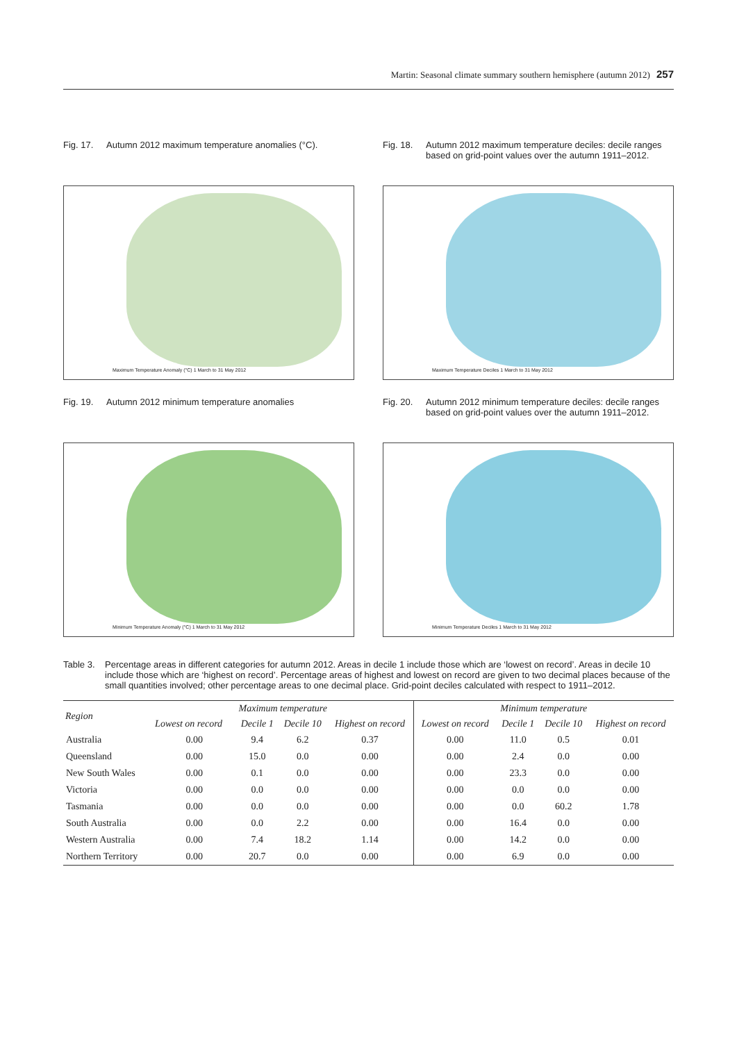Martin: Seasonal climate summary southern hemisphere (autumn 2012) 257
Fig. 17. Autumn 2012 maximum temperature anomalies (°C).
Maximum Temperature Anomaly (°C) 1 March to 31 May 2012
Fig. 18. Autumn 2012 maximum temperature deciles: decile ranges based on grid-point values over the autumn 1911–2012.
Maximum Temperature Deciles 1 March to 31 May 2012
Fig. 19. Autumn 2012 minimum temperature anomalies
Minimum Temperature Anomaly (°C) 1 March to 31 May 2012
Fig. 20. Autumn 2012 minimum temperature deciles: decile ranges based on grid-point values over the autumn 1911–2012.
Minimum Temperature Deciles 1 March to 31 May 2012
Table 3. Percentage areas in different categories for autumn 2012. Areas in decile 1 include those which are ‘lowest on record’. Areas in decile 10 include those which are ‘highest on record’. Percentage areas of highest and lowest on record are given to two decimal places because of the small quantities involved; other percentage areas to one decimal place. Grid-point deciles calculated with respect to 1911–2012.
| Region | Maximum temperature | | | | Minimum temperature | | | |
| --- | --- | --- | --- | --- | --- | --- | --- | --- |
| | Lowest on record | Decile 1 | Decile 10 | Highest on record | Lowest on record | Decile 1 | Decile 10 | Highest on record |
| Australia | 0.00 | 9.4 | 6.2 | 0.37 | 0.00 | 11.0 | 0.5 | 0.01 |
| Queensland | 0.00 | 15.0 | 0.0 | 0.00 | 0.00 | 2.4 | 0.0 | 0.00 |
| New South Wales | 0.00 | 0.1 | 0.0 | 0.00 | 0.00 | 23.3 | 0.0 | 0.00 |
| Victoria | 0.00 | 0.0 | 0.0 | 0.00 | 0.00 | 0.0 | 0.0 | 0.00 |
| Tasmania | 0.00 | 0.0 | 0.0 | 0.00 | 0.00 | 0.0 | 60.2 | 1.78 |
| South Australia | 0.00 | 0.0 | 2.2 | 0.00 | 0.00 | 16.4 | 0.0 | 0.00 |
| Western Australia | 0.00 | 7.4 | 18.2 | 1.14 | 0.00 | 14.2 | 0.0 | 0.00 |
| Northern Territory | 0.00 | 20.7 | 0.0 | 0.00 | 0.00 | 6.9 | 0.0 | 0.00 |